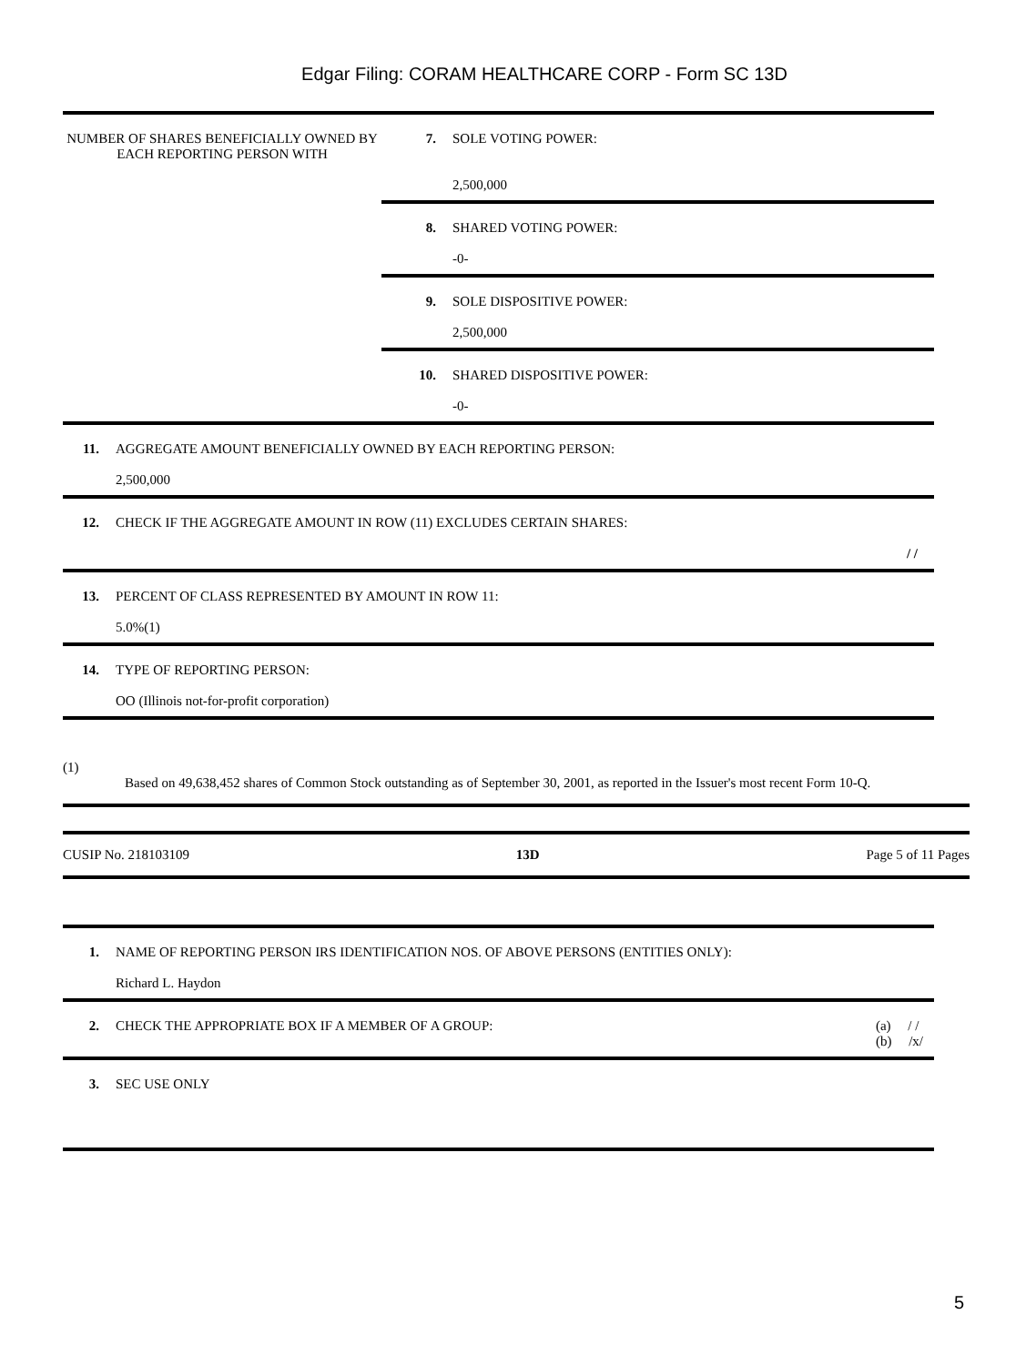Edgar Filing: CORAM HEALTHCARE CORP - Form SC 13D
| NUMBER OF SHARES BENEFICIALLY OWNED BY EACH REPORTING PERSON WITH | / 7. / SOLE VOTING POWER: 2,500,000 / |
| | / 8. / SHARED VOTING POWER: -0- / |
| | / 9. / SOLE DISPOSITIVE POWER: 2,500,000 / |
| | / 10. / SHARED DISPOSITIVE POWER: -0- / |
| 11. | AGGREGATE AMOUNT BENEFICIALLY OWNED BY EACH REPORTING PERSON: 2,500,000 |
| 12. | CHECK IF THE AGGREGATE AMOUNT IN ROW (11) EXCLUDES CERTAIN SHARES: / / |
| 13. | PERCENT OF CLASS REPRESENTED BY AMOUNT IN ROW 11: 5.0%(1) |
| 14. | TYPE OF REPORTING PERSON: OO (Illinois not-for-profit corporation) |
(1)
Based on 49,638,452 shares of Common Stock outstanding as of September 30, 2001, as reported in the Issuer's most recent Form 10-Q.
CUSIP No. 218103109 13D Page 5 of 11 Pages
| 1. | NAME OF REPORTING PERSON IRS IDENTIFICATION NOS. OF ABOVE PERSONS (ENTITIES ONLY): Richard L. Haydon |
| 2. | CHECK THE APPROPRIATE BOX IF A MEMBER OF A GROUP: (a) / / (b) /x/ |
| 3. | SEC USE ONLY |
5